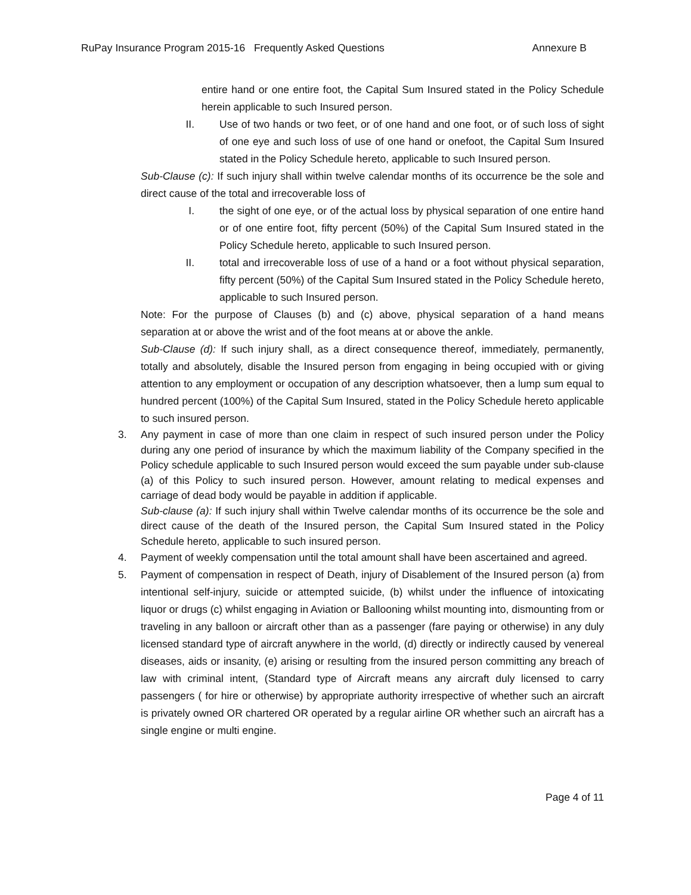RuPay Insurance Program 2015-16 Frequently Asked Questions Annexure B
entire hand or one entire foot, the Capital Sum Insured stated in the Policy Schedule herein applicable to such Insured person.
II. Use of two hands or two feet, or of one hand and one foot, or of such loss of sight of one eye and such loss of use of one hand or onefoot, the Capital Sum Insured stated in the Policy Schedule hereto, applicable to such Insured person.
Sub-Clause (c): If such injury shall within twelve calendar months of its occurrence be the sole and direct cause of the total and irrecoverable loss of
I. the sight of one eye, or of the actual loss by physical separation of one entire hand or of one entire foot, fifty percent (50%) of the Capital Sum Insured stated in the Policy Schedule hereto, applicable to such Insured person.
II. total and irrecoverable loss of use of a hand or a foot without physical separation, fifty percent (50%) of the Capital Sum Insured stated in the Policy Schedule hereto, applicable to such Insured person.
Note: For the purpose of Clauses (b) and (c) above, physical separation of a hand means separation at or above the wrist and of the foot means at or above the ankle.
Sub-Clause (d): If such injury shall, as a direct consequence thereof, immediately, permanently, totally and absolutely, disable the Insured person from engaging in being occupied with or giving attention to any employment or occupation of any description whatsoever, then a lump sum equal to hundred percent (100%) of the Capital Sum Insured, stated in the Policy Schedule hereto applicable to such insured person.
3. Any payment in case of more than one claim in respect of such insured person under the Policy during any one period of insurance by which the maximum liability of the Company specified in the Policy schedule applicable to such Insured person would exceed the sum payable under sub-clause (a) of this Policy to such insured person. However, amount relating to medical expenses and carriage of dead body would be payable in addition if applicable.
Sub-clause (a): If such injury shall within Twelve calendar months of its occurrence be the sole and direct cause of the death of the Insured person, the Capital Sum Insured stated in the Policy Schedule hereto, applicable to such insured person.
4. Payment of weekly compensation until the total amount shall have been ascertained and agreed.
5. Payment of compensation in respect of Death, injury of Disablement of the Insured person (a) from intentional self-injury, suicide or attempted suicide, (b) whilst under the influence of intoxicating liquor or drugs (c) whilst engaging in Aviation or Ballooning whilst mounting into, dismounting from or traveling in any balloon or aircraft other than as a passenger (fare paying or otherwise) in any duly licensed standard type of aircraft anywhere in the world, (d) directly or indirectly caused by venereal diseases, aids or insanity, (e) arising or resulting from the insured person committing any breach of law with criminal intent, (Standard type of Aircraft means any aircraft duly licensed to carry passengers ( for hire or otherwise) by appropriate authority irrespective of whether such an aircraft is privately owned OR chartered OR operated by a regular airline OR whether such an aircraft has a single engine or multi engine.
Page 4 of 11